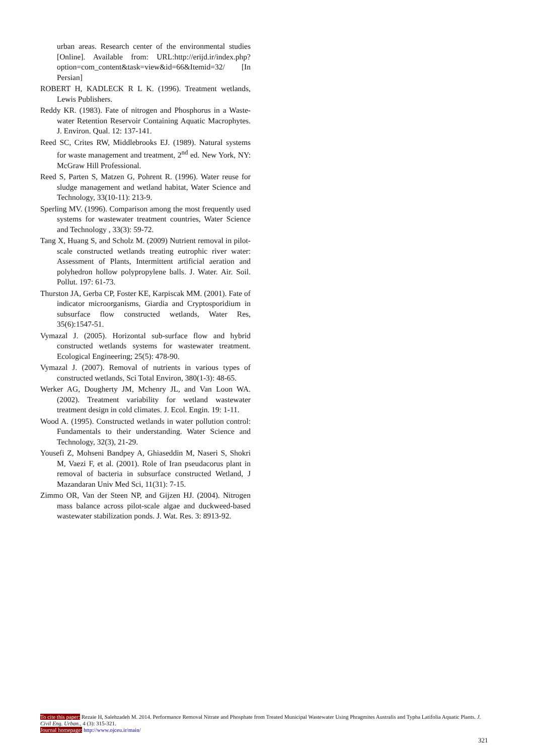urban areas. Research center of the environmental studies [Online]. Available from: URL:http://erijd.ir/index.php?option=com_content&task=view&id=66&Itemid=32/ [In Persian]
ROBERT H, KADLECK R L K. (1996). Treatment wetlands, Lewis Publishers.
Reddy KR. (1983). Fate of nitrogen and Phosphorus in a Waste-water Retention Reservoir Containing Aquatic Macrophytes. J. Environ. Qual. 12: 137-141.
Reed SC, Crites RW, Middlebrooks EJ. (1989). Natural systems for waste management and treatment, 2<sup>nd</sup> ed. New York, NY: McGraw Hill Professional.
Reed S, Parten S, Matzen G, Pohrent R. (1996). Water reuse for sludge management and wetland habitat, Water Science and Technology, 33(10-11): 213-9.
Sperling MV. (1996). Comparison among the most frequently used systems for wastewater treatment countries, Water Science and Technology , 33(3): 59-72.
Tang X, Huang S, and Scholz M. (2009) Nutrient removal in pilot-scale constructed wetlands treating eutrophic river water: Assessment of Plants, Intermittent artificial aeration and polyhedron hollow polypropylene balls. J. Water. Air. Soil. Pollut. 197: 61-73.
Thurston JA, Gerba CP, Foster KE, Karpiscak MM. (2001). Fate of indicator microorganisms, Giardia and Cryptosporidium in subsurface flow constructed wetlands, Water Res, 35(6):1547-51.
Vymazal J. (2005). Horizontal sub-surface flow and hybrid constructed wetlands systems for wastewater treatment. Ecological Engineering; 25(5): 478-90.
Vymazal J. (2007). Removal of nutrients in various types of constructed wetlands, Sci Total Environ, 380(1-3): 48-65.
Werker AG, Dougherty JM, Mchenry JL, and Van Loon WA. (2002). Treatment variability for wetland wastewater treatment design in cold climates. J. Ecol. Engin. 19: 1-11.
Wood A. (1995). Constructed wetlands in water pollution control: Fundamentals to their understanding. Water Science and Technology, 32(3), 21-29.
Yousefi Z, Mohseni Bandpey A, Ghiaseddin M, Naseri S, Shokri M, Vaezi F, et al. (2001). Role of Iran pseudacorus plant in removal of bacteria in subsurface constructed Wetland, J Mazandaran Univ Med Sci, 11(31): 7-15.
Zimmo OR, Van der Steen NP, and Gijzen HJ. (2004). Nitrogen mass balance across pilot-scale algae and duckweed-based wastewater stabilization ponds. J. Wat. Res. 3: 8913-92.
To cite this paper: Rezaie H, Salehzadeh M. 2014. Performance Removal Nitrate and Phosphate from Treated Municipal Wastewater Using Phragmites Australis and Typha Latifolia Aquatic Plants. J. Civil Eng. Urban., 4 (3): 315-321.
Journal homepage: http://www.ojceu.ir/main/
321